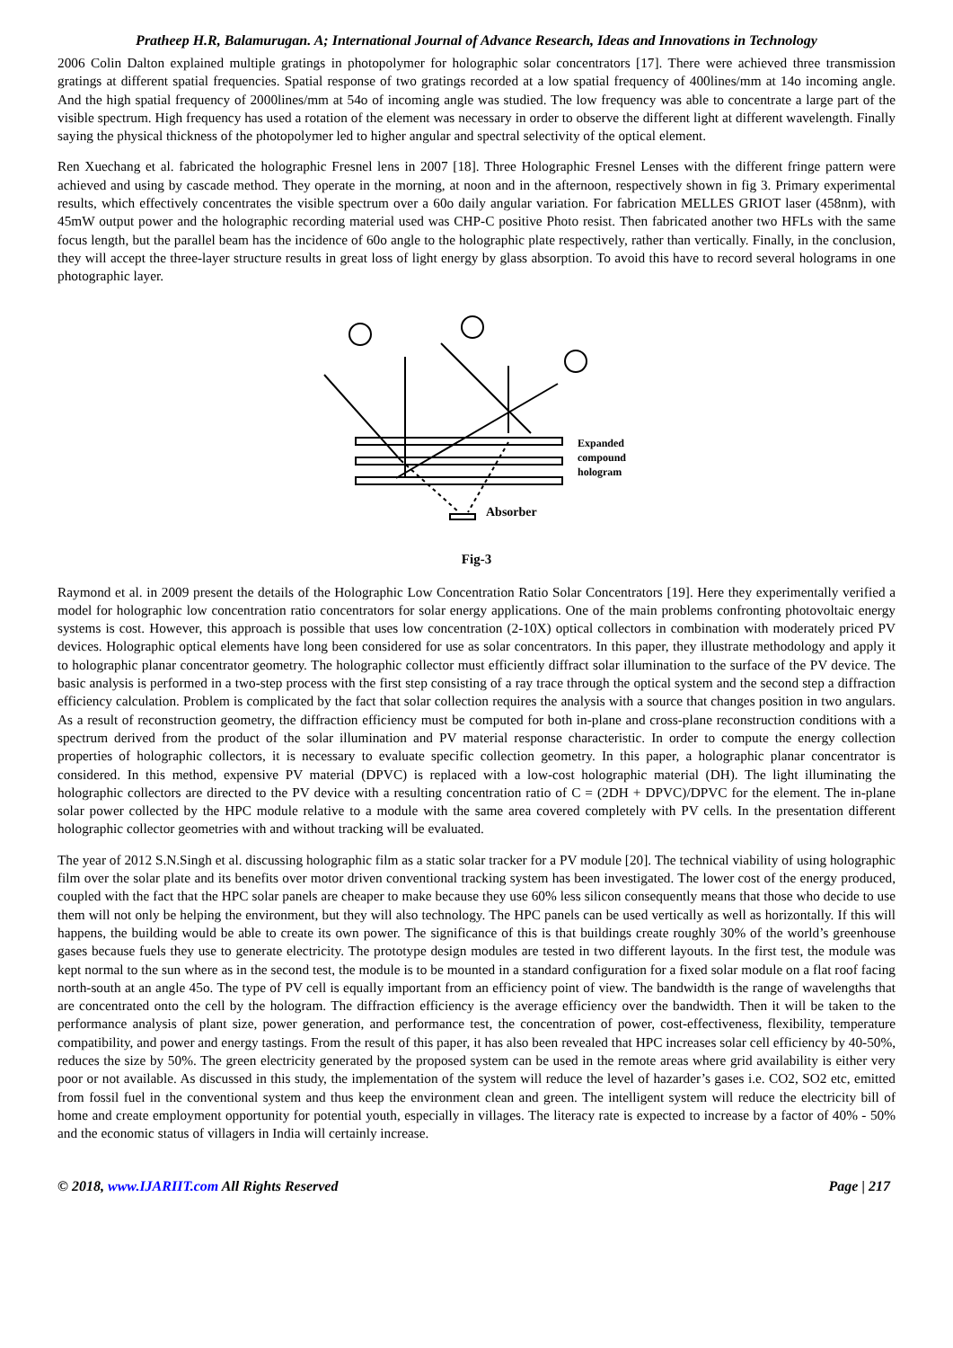Pratheep H.R, Balamurugan. A; International Journal of Advance Research, Ideas and Innovations in Technology
2006 Colin Dalton explained multiple gratings in photopolymer for holographic solar concentrators [17]. There were achieved three transmission gratings at different spatial frequencies. Spatial response of two gratings recorded at a low spatial frequency of 400lines/mm at 14o incoming angle. And the high spatial frequency of 2000lines/mm at 54o of incoming angle was studied. The low frequency was able to concentrate a large part of the visible spectrum. High frequency has used a rotation of the element was necessary in order to observe the different light at different wavelength. Finally saying the physical thickness of the photopolymer led to higher angular and spectral selectivity of the optical element.
Ren Xuechang et al. fabricated the holographic Fresnel lens in 2007 [18]. Three Holographic Fresnel Lenses with the different fringe pattern were achieved and using by cascade method. They operate in the morning, at noon and in the afternoon, respectively shown in fig 3. Primary experimental results, which effectively concentrates the visible spectrum over a 60o daily angular variation. For fabrication MELLES GRIOT laser (458nm), with 45mW output power and the holographic recording material used was CHP-C positive Photo resist. Then fabricated another two HFLs with the same focus length, but the parallel beam has the incidence of 60o angle to the holographic plate respectively, rather than vertically. Finally, in the conclusion, they will accept the three-layer structure results in great loss of light energy by glass absorption. To avoid this have to record several holograms in one photographic layer.
Expanded
compound
hologram
Absorber
Fig-3
Raymond et al. in 2009 present the details of the Holographic Low Concentration Ratio Solar Concentrators [19]. Here they experimentally verified a model for holographic low concentration ratio concentrators for solar energy applications. One of the main problems confronting photovoltaic energy systems is cost. However, this approach is possible that uses low concentration (2-10X) optical collectors in combination with moderately priced PV devices. Holographic optical elements have long been considered for use as solar concentrators. In this paper, they illustrate methodology and apply it to holographic planar concentrator geometry. The holographic collector must efficiently diffract solar illumination to the surface of the PV device. The basic analysis is performed in a two-step process with the first step consisting of a ray trace through the optical system and the second step a diffraction efficiency calculation. Problem is complicated by the fact that solar collection requires the analysis with a source that changes position in two angulars. As a result of reconstruction geometry, the diffraction efficiency must be computed for both in-plane and cross-plane reconstruction conditions with a spectrum derived from the product of the solar illumination and PV material response characteristic. In order to compute the energy collection properties of holographic collectors, it is necessary to evaluate specific collection geometry. In this paper, a holographic planar concentrator is considered. In this method, expensive PV material (DPVC) is replaced with a low-cost holographic material (DH). The light illuminating the holographic collectors are directed to the PV device with a resulting concentration ratio of C = (2DH + DPVC)/DPVC for the element. The in-plane solar power collected by the HPC module relative to a module with the same area covered completely with PV cells. In the presentation different holographic collector geometries with and without tracking will be evaluated.
The year of 2012 S.N.Singh et al. discussing holographic film as a static solar tracker for a PV module [20]. The technical viability of using holographic film over the solar plate and its benefits over motor driven conventional tracking system has been investigated. The lower cost of the energy produced, coupled with the fact that the HPC solar panels are cheaper to make because they use 60% less silicon consequently means that those who decide to use them will not only be helping the environment, but they will also technology. The HPC panels can be used vertically as well as horizontally. If this will happens, the building would be able to create its own power. The significance of this is that buildings create roughly 30% of the world’s greenhouse gases because fuels they use to generate electricity. The prototype design modules are tested in two different layouts. In the first test, the module was kept normal to the sun where as in the second test, the module is to be mounted in a standard configuration for a fixed solar module on a flat roof facing north-south at an angle 45o. The type of PV cell is equally important from an efficiency point of view. The bandwidth is the range of wavelengths that are concentrated onto the cell by the hologram. The diffraction efficiency is the average efficiency over the bandwidth. Then it will be taken to the performance analysis of plant size, power generation, and performance test, the concentration of power, cost-effectiveness, flexibility, temperature compatibility, and power and energy tastings. From the result of this paper, it has also been revealed that HPC increases solar cell efficiency by 40-50%, reduces the size by 50%. The green electricity generated by the proposed system can be used in the remote areas where grid availability is either very poor or not available. As discussed in this study, the implementation of the system will reduce the level of hazarder’s gases i.e. CO2, SO2 etc, emitted from fossil fuel in the conventional system and thus keep the environment clean and green. The intelligent system will reduce the electricity bill of home and create employment opportunity for potential youth, especially in villages. The literacy rate is expected to increase by a factor of 40% - 50% and the economic status of villagers in India will certainly increase.
© 2018, www.IJARIIT.com All Rights Reserved Page | 217